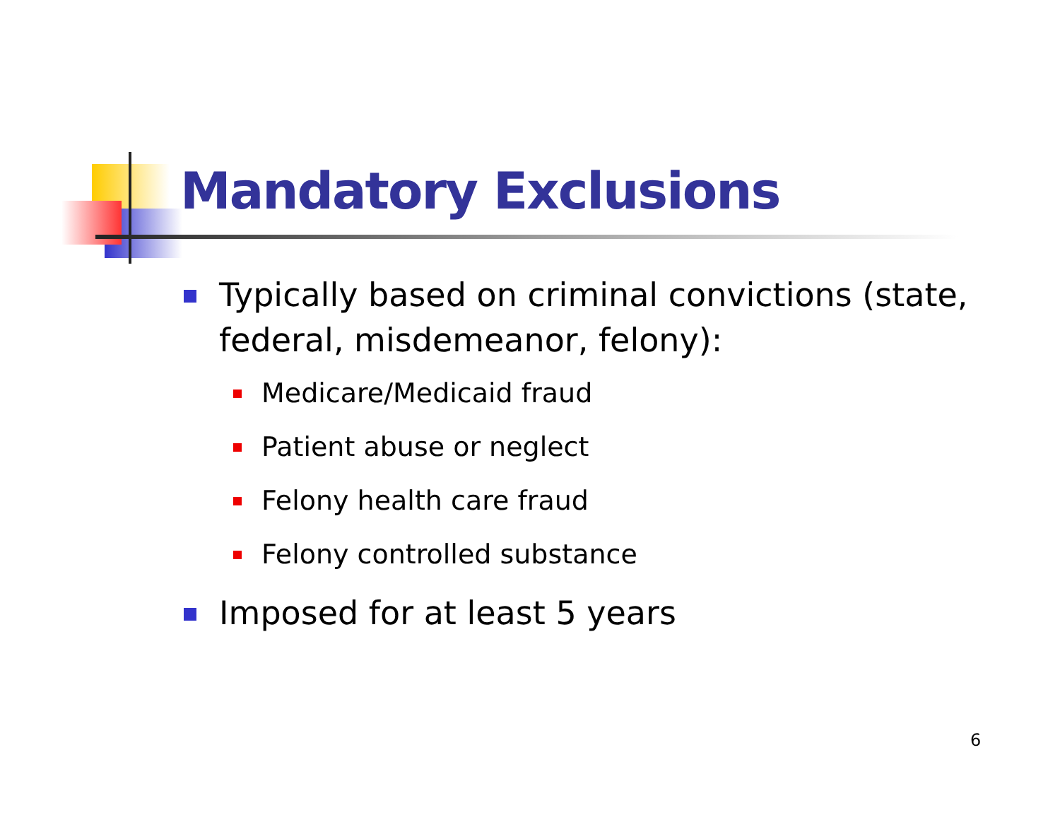Mandatory Exclusions
Typically based on criminal convictions (state, federal, misdemeanor, felony):
Medicare/Medicaid fraud
Patient abuse or neglect
Felony health care fraud
Felony controlled substance
Imposed for at least 5 years
6